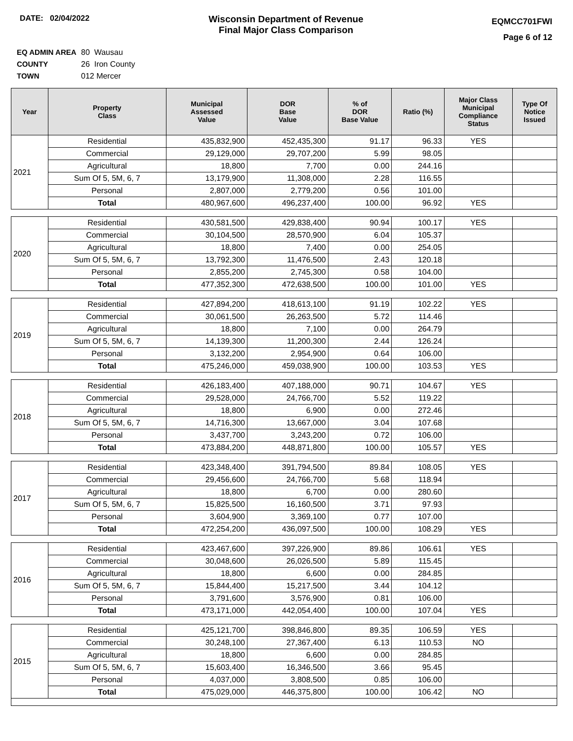DATE: 02/04/2022
Wisconsin Department of Revenue
Final Major Class Comparison
EQMCC701FWI
Page 6 of 12
EQ ADMIN AREA 80 Wausau
COUNTY 26 Iron County
TOWN 012 Mercer
| Year | Property Class | Municipal Assessed Value | DOR Base Value | % of DOR Base Value | Ratio (%) | Major Class Municipal Compliance Status | Type Of Notice Issued |
| --- | --- | --- | --- | --- | --- | --- | --- |
| 2021 | Residential | 435,832,900 | 452,435,300 | 91.17 | 96.33 | YES | |
| | Commercial | 29,129,000 | 29,707,200 | 5.99 | 98.05 | | |
| | Agricultural | 18,800 | 7,700 | 0.00 | 244.16 | | |
| | Sum Of 5, 5M, 6, 7 | 13,179,900 | 11,308,000 | 2.28 | 116.55 | | |
| | Personal | 2,807,000 | 2,779,200 | 0.56 | 101.00 | | |
| | Total | 480,967,600 | 496,237,400 | 100.00 | 96.92 | YES | |
| 2020 | Residential | 430,581,500 | 429,838,400 | 90.94 | 100.17 | YES | |
| | Commercial | 30,104,500 | 28,570,900 | 6.04 | 105.37 | | |
| | Agricultural | 18,800 | 7,400 | 0.00 | 254.05 | | |
| | Sum Of 5, 5M, 6, 7 | 13,792,300 | 11,476,500 | 2.43 | 120.18 | | |
| | Personal | 2,855,200 | 2,745,300 | 0.58 | 104.00 | | |
| | Total | 477,352,300 | 472,638,500 | 100.00 | 101.00 | YES | |
| 2019 | Residential | 427,894,200 | 418,613,100 | 91.19 | 102.22 | YES | |
| | Commercial | 30,061,500 | 26,263,500 | 5.72 | 114.46 | | |
| | Agricultural | 18,800 | 7,100 | 0.00 | 264.79 | | |
| | Sum Of 5, 5M, 6, 7 | 14,139,300 | 11,200,300 | 2.44 | 126.24 | | |
| | Personal | 3,132,200 | 2,954,900 | 0.64 | 106.00 | | |
| | Total | 475,246,000 | 459,038,900 | 100.00 | 103.53 | YES | |
| 2018 | Residential | 426,183,400 | 407,188,000 | 90.71 | 104.67 | YES | |
| | Commercial | 29,528,000 | 24,766,700 | 5.52 | 119.22 | | |
| | Agricultural | 18,800 | 6,900 | 0.00 | 272.46 | | |
| | Sum Of 5, 5M, 6, 7 | 14,716,300 | 13,667,000 | 3.04 | 107.68 | | |
| | Personal | 3,437,700 | 3,243,200 | 0.72 | 106.00 | | |
| | Total | 473,884,200 | 448,871,800 | 100.00 | 105.57 | YES | |
| 2017 | Residential | 423,348,400 | 391,794,500 | 89.84 | 108.05 | YES | |
| | Commercial | 29,456,600 | 24,766,700 | 5.68 | 118.94 | | |
| | Agricultural | 18,800 | 6,700 | 0.00 | 280.60 | | |
| | Sum Of 5, 5M, 6, 7 | 15,825,500 | 16,160,500 | 3.71 | 97.93 | | |
| | Personal | 3,604,900 | 3,369,100 | 0.77 | 107.00 | | |
| | Total | 472,254,200 | 436,097,500 | 100.00 | 108.29 | YES | |
| 2016 | Residential | 423,467,600 | 397,226,900 | 89.86 | 106.61 | YES | |
| | Commercial | 30,048,600 | 26,026,500 | 5.89 | 115.45 | | |
| | Agricultural | 18,800 | 6,600 | 0.00 | 284.85 | | |
| | Sum Of 5, 5M, 6, 7 | 15,844,400 | 15,217,500 | 3.44 | 104.12 | | |
| | Personal | 3,791,600 | 3,576,900 | 0.81 | 106.00 | | |
| | Total | 473,171,000 | 442,054,400 | 100.00 | 107.04 | YES | |
| 2015 | Residential | 425,121,700 | 398,846,800 | 89.35 | 106.59 | YES | |
| | Commercial | 30,248,100 | 27,367,400 | 6.13 | 110.53 | NO | |
| | Agricultural | 18,800 | 6,600 | 0.00 | 284.85 | | |
| | Sum Of 5, 5M, 6, 7 | 15,603,400 | 16,346,500 | 3.66 | 95.45 | | |
| | Personal | 4,037,000 | 3,808,500 | 0.85 | 106.00 | | |
| | Total | 475,029,000 | 446,375,800 | 100.00 | 106.42 | NO | |